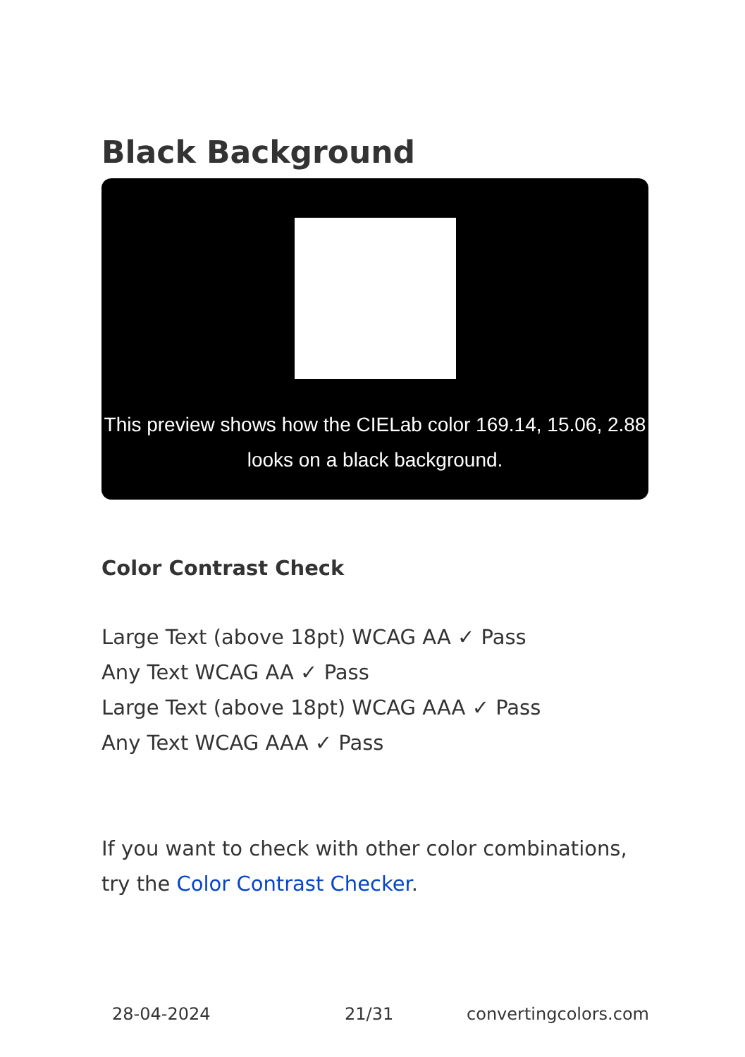Black Background
This preview shows how the CIELab color 169.14, 15.06, 2.88 looks on a black background.
Color Contrast Check
Large Text (above 18pt) WCAG AA ✓ Pass
Any Text WCAG AA ✓ Pass
Large Text (above 18pt) WCAG AAA ✓ Pass
Any Text WCAG AAA ✓ Pass
If you want to check with other color combinations, try the Color Contrast Checker.
28-04-2024 21/31 convertingcolors.com